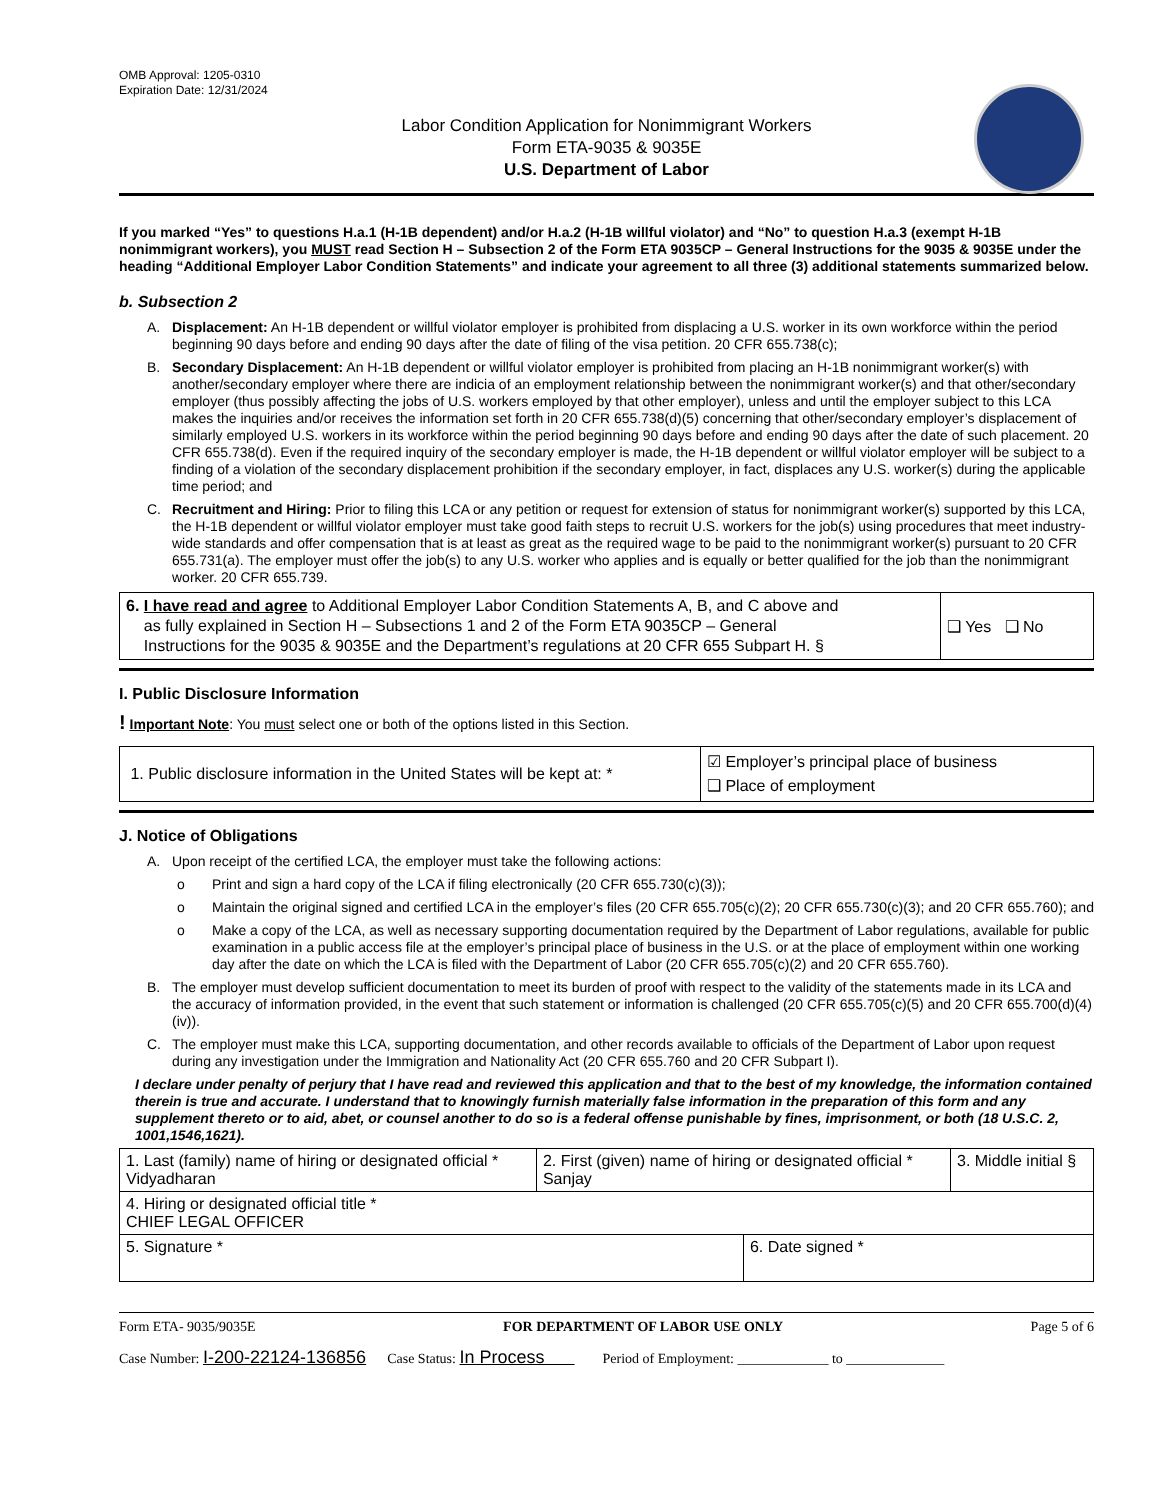OMB Approval: 1205-0310
Expiration Date: 12/31/2024
Labor Condition Application for Nonimmigrant Workers
Form ETA-9035 & 9035E
U.S. Department of Labor
If you marked “Yes” to questions H.a.1 (H-1B dependent) and/or H.a.2 (H-1B willful violator) and “No” to question H.a.3 (exempt H-1B nonimmigrant workers), you MUST read Section H – Subsection 2 of the Form ETA 9035CP – General Instructions for the 9035 & 9035E under the heading “Additional Employer Labor Condition Statements” and indicate your agreement to all three (3) additional statements summarized below.
b. Subsection 2
A. Displacement: An H-1B dependent or willful violator employer is prohibited from displacing a U.S. worker in its own workforce within the period beginning 90 days before and ending 90 days after the date of filing of the visa petition. 20 CFR 655.738(c);
B. Secondary Displacement: An H-1B dependent or willful violator employer is prohibited from placing an H-1B nonimmigrant worker(s) with another/secondary employer where there are indicia of an employment relationship between the nonimmigrant worker(s) and that other/secondary employer (thus possibly affecting the jobs of U.S. workers employed by that other employer), unless and until the employer subject to this LCA makes the inquiries and/or receives the information set forth in 20 CFR 655.738(d)(5) concerning that other/secondary employer’s displacement of similarly employed U.S. workers in its workforce within the period beginning 90 days before and ending 90 days after the date of such placement. 20 CFR 655.738(d). Even if the required inquiry of the secondary employer is made, the H-1B dependent or willful violator employer will be subject to a finding of a violation of the secondary displacement prohibition if the secondary employer, in fact, displaces any U.S. worker(s) during the applicable time period; and
C. Recruitment and Hiring: Prior to filing this LCA or any petition or request for extension of status for nonimmigrant worker(s) supported by this LCA, the H-1B dependent or willful violator employer must take good faith steps to recruit U.S. workers for the job(s) using procedures that meet industry-wide standards and offer compensation that is at least as great as the required wage to be paid to the nonimmigrant worker(s) pursuant to 20 CFR 655.731(a). The employer must offer the job(s) to any U.S. worker who applies and is equally or better qualified for the job than the nonimmigrant worker. 20 CFR 655.739.
| 6. I have read and agree to Additional Employer Labor Condition Statements A, B, and C above and as fully explained in Section H – Subsections 1 and 2 of the Form ETA 9035CP – General Instructions for the 9035 & 9035E and the Department’s regulations at 20 CFR 655 Subpart H. § | ❑ Yes ❑ No |
I. Public Disclosure Information
! Important Note: You must select one or both of the options listed in this Section.
| 1. Public disclosure information in the United States will be kept at: * | ☑ Employer’s principal place of business ❑ Place of employment |
J. Notice of Obligations
A. Upon receipt of the certified LCA, the employer must take the following actions:
o Print and sign a hard copy of the LCA if filing electronically (20 CFR 655.730(c)(3));
o Maintain the original signed and certified LCA in the employer’s files (20 CFR 655.705(c)(2); 20 CFR 655.730(c)(3); and 20 CFR 655.760); and
o Make a copy of the LCA, as well as necessary supporting documentation required by the Department of Labor regulations, available for public examination in a public access file at the employer’s principal place of business in the U.S. or at the place of employment within one working day after the date on which the LCA is filed with the Department of Labor (20 CFR 655.705(c)(2) and 20 CFR 655.760).
B. The employer must develop sufficient documentation to meet its burden of proof with respect to the validity of the statements made in its LCA and the accuracy of information provided, in the event that such statement or information is challenged (20 CFR 655.705(c)(5) and 20 CFR 655.700(d)(4)(iv)).
C. The employer must make this LCA, supporting documentation, and other records available to officials of the Department of Labor upon request during any investigation under the Immigration and Nationality Act (20 CFR 655.760 and 20 CFR Subpart I).
I declare under penalty of perjury that I have read and reviewed this application and that to the best of my knowledge, the information contained therein is true and accurate. I understand that to knowingly furnish materially false information in the preparation of this form and any supplement thereto or to aid, abet, or counsel another to do so is a federal offense punishable by fines, imprisonment, or both (18 U.S.C. 2, 1001,1546,1621).
| 1. Last (family) name of hiring or designated official * Vidyadharan | 2. First (given) name of hiring or designated official * Sanjay | | 3. Middle initial § |
| 4. Hiring or designated official title * CHIEF LEGAL OFFICER | | | |
| 5. Signature * | | 6. Date signed * | |
Form ETA- 9035/9035E FOR DEPARTMENT OF LABOR USE ONLY Page 5 of 6
Case Number: I-200-22124-136856 Case Status: In Process Period of Employment: _____________ to ______________